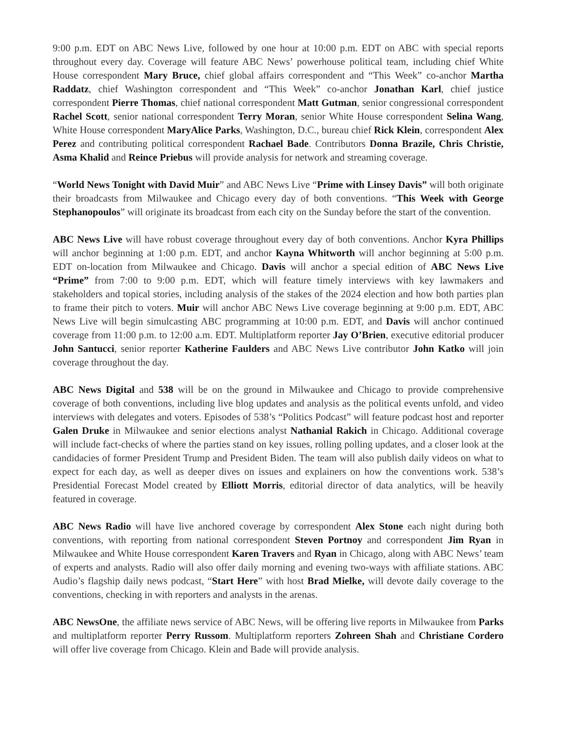9:00 p.m. EDT on ABC News Live, followed by one hour at 10:00 p.m. EDT on ABC with special reports throughout every day. Coverage will feature ABC News’ powerhouse political team, including chief White House correspondent Mary Bruce, chief global affairs correspondent and “This Week” co-anchor Martha Raddatz, chief Washington correspondent and “This Week” co-anchor Jonathan Karl, chief justice correspondent Pierre Thomas, chief national correspondent Matt Gutman, senior congressional correspondent Rachel Scott, senior national correspondent Terry Moran, senior White House correspondent Selina Wang, White House correspondent MaryAlice Parks, Washington, D.C., bureau chief Rick Klein, correspondent Alex Perez and contributing political correspondent Rachael Bade. Contributors Donna Brazile, Chris Christie, Asma Khalid and Reince Priebus will provide analysis for network and streaming coverage.
“World News Tonight with David Muir” and ABC News Live “Prime with Linsey Davis” will both originate their broadcasts from Milwaukee and Chicago every day of both conventions. “This Week with George Stephanopoulos” will originate its broadcast from each city on the Sunday before the start of the convention.
ABC News Live will have robust coverage throughout every day of both conventions. Anchor Kyra Phillips will anchor beginning at 1:00 p.m. EDT, and anchor Kayna Whitworth will anchor beginning at 5:00 p.m. EDT on-location from Milwaukee and Chicago. Davis will anchor a special edition of ABC News Live “Prime” from 7:00 to 9:00 p.m. EDT, which will feature timely interviews with key lawmakers and stakeholders and topical stories, including analysis of the stakes of the 2024 election and how both parties plan to frame their pitch to voters. Muir will anchor ABC News Live coverage beginning at 9:00 p.m. EDT, ABC News Live will begin simulcasting ABC programming at 10:00 p.m. EDT, and Davis will anchor continued coverage from 11:00 p.m. to 12:00 a.m. EDT. Multiplatform reporter Jay O’Brien, executive editorial producer John Santucci, senior reporter Katherine Faulders and ABC News Live contributor John Katko will join coverage throughout the day.
ABC News Digital and 538 will be on the ground in Milwaukee and Chicago to provide comprehensive coverage of both conventions, including live blog updates and analysis as the political events unfold, and video interviews with delegates and voters. Episodes of 538’s “Politics Podcast” will feature podcast host and reporter Galen Druke in Milwaukee and senior elections analyst Nathanial Rakich in Chicago. Additional coverage will include fact-checks of where the parties stand on key issues, rolling polling updates, and a closer look at the candidacies of former President Trump and President Biden. The team will also publish daily videos on what to expect for each day, as well as deeper dives on issues and explainers on how the conventions work. 538’s Presidential Forecast Model created by Elliott Morris, editorial director of data analytics, will be heavily featured in coverage.
ABC News Radio will have live anchored coverage by correspondent Alex Stone each night during both conventions, with reporting from national correspondent Steven Portnoy and correspondent Jim Ryan in Milwaukee and White House correspondent Karen Travers and Ryan in Chicago, along with ABC News’ team of experts and analysts. Radio will also offer daily morning and evening two-ways with affiliate stations. ABC Audio’s flagship daily news podcast, “Start Here” with host Brad Mielke, will devote daily coverage to the conventions, checking in with reporters and analysts in the arenas.
ABC NewsOne, the affiliate news service of ABC News, will be offering live reports in Milwaukee from Parks and multiplatform reporter Perry Russom. Multiplatform reporters Zohreen Shah and Christiane Cordero will offer live coverage from Chicago. Klein and Bade will provide analysis.